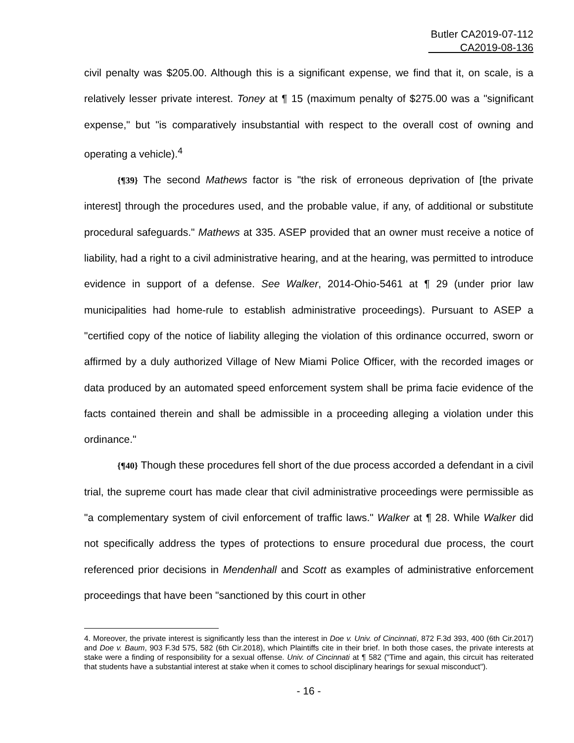Butler CA2019-07-112
CA2019-08-136
civil penalty was $205.00. Although this is a significant expense, we find that it, on scale, is a relatively lesser private interest. Toney at ¶ 15 (maximum penalty of $275.00 was a "significant expense," but "is comparatively insubstantial with respect to the overall cost of owning and operating a vehicle).<sup>4</sup>
{¶39} The second Mathews factor is "the risk of erroneous deprivation of [the private interest] through the procedures used, and the probable value, if any, of additional or substitute procedural safeguards." Mathews at 335. ASEP provided that an owner must receive a notice of liability, had a right to a civil administrative hearing, and at the hearing, was permitted to introduce evidence in support of a defense. See Walker, 2014-Ohio-5461 at ¶ 29 (under prior law municipalities had home-rule to establish administrative proceedings). Pursuant to ASEP a "certified copy of the notice of liability alleging the violation of this ordinance occurred, sworn or affirmed by a duly authorized Village of New Miami Police Officer, with the recorded images or data produced by an automated speed enforcement system shall be prima facie evidence of the facts contained therein and shall be admissible in a proceeding alleging a violation under this ordinance."
{¶40} Though these procedures fell short of the due process accorded a defendant in a civil trial, the supreme court has made clear that civil administrative proceedings were permissible as "a complementary system of civil enforcement of traffic laws." Walker at ¶ 28. While Walker did not specifically address the types of protections to ensure procedural due process, the court referenced prior decisions in Mendenhall and Scott as examples of administrative enforcement proceedings that have been "sanctioned by this court in other
4. Moreover, the private interest is significantly less than the interest in Doe v. Univ. of Cincinnati, 872 F.3d 393, 400 (6th Cir.2017) and Doe v. Baum, 903 F.3d 575, 582 (6th Cir.2018), which Plaintiffs cite in their brief. In both those cases, the private interests at stake were a finding of responsibility for a sexual offense. Univ. of Cincinnati at ¶ 582 ("Time and again, this circuit has reiterated that students have a substantial interest at stake when it comes to school disciplinary hearings for sexual misconduct").
- 16 -